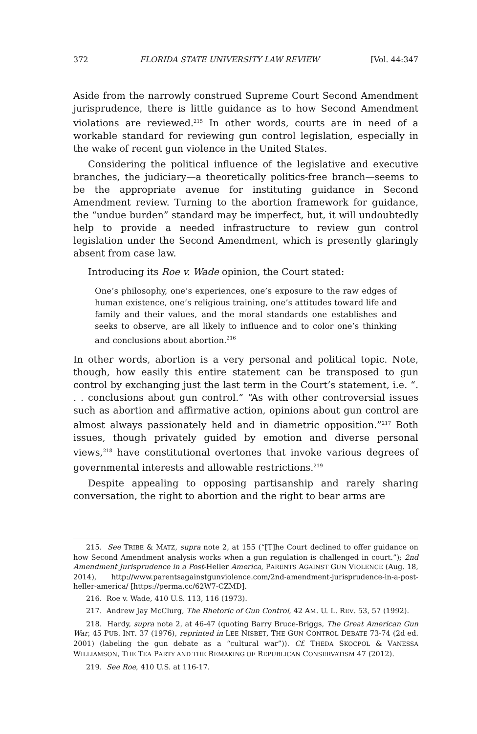372 FLORIDA STATE UNIVERSITY LAW REVIEW [Vol. 44:347
Aside from the narrowly construed Supreme Court Second Amendment jurisprudence, there is little guidance as to how Second Amendment violations are reviewed.<sup>215</sup> In other words, courts are in need of a workable standard for reviewing gun control legislation, especially in the wake of recent gun violence in the United States.
Considering the political influence of the legislative and executive branches, the judiciary—a theoretically politics-free branch—seems to be the appropriate avenue for instituting guidance in Second Amendment review. Turning to the abortion framework for guidance, the “undue burden” standard may be imperfect, but, it will undoubtedly help to provide a needed infrastructure to review gun control legislation under the Second Amendment, which is presently glaringly absent from case law.
Introducing its Roe v. Wade opinion, the Court stated:
One’s philosophy, one’s experiences, one’s exposure to the raw edges of human existence, one’s religious training, one’s attitudes toward life and family and their values, and the moral standards one establishes and seeks to observe, are all likely to influence and to color one’s thinking and conclusions about abortion.<sup>216</sup>
In other words, abortion is a very personal and political topic. Note, though, how easily this entire statement can be transposed to gun control by exchanging just the last term in the Court’s statement, i.e. “. . . conclusions about gun control.” “As with other controversial issues such as abortion and affirmative action, opinions about gun control are almost always passionately held and in diametric opposition.”<sup>217</sup> Both issues, though privately guided by emotion and diverse personal views,<sup>218</sup> have constitutional overtones that invoke various degrees of governmental interests and allowable restrictions.<sup>219</sup>
Despite appealing to opposing partisanship and rarely sharing conversation, the right to abortion and the right to bear arms are
215. See TRIBE & MATZ, supra note 2, at 155 (“[T]he Court declined to offer guidance on how Second Amendment analysis works when a gun regulation is challenged in court.”); 2nd Amendment Jurisprudence in a Post-Heller America, PARENTS AGAINST GUN VIOLENCE (Aug. 18, 2014), http://www.parentsagainstgunviolence.com/2nd-amendment-jurisprudence-in-a-post-heller-america/ [https://perma.cc/62W7-CZMD].
216. Roe v. Wade, 410 U.S. 113, 116 (1973).
217. Andrew Jay McClurg, The Rhetoric of Gun Control, 42 AM. U. L. REV. 53, 57 (1992).
218. Hardy, supra note 2, at 46-47 (quoting Barry Bruce-Briggs, The Great American Gun War, 45 PUB. INT. 37 (1976), reprinted in LEE NISBET, THE GUN CONTROL DEBATE 73-74 (2d ed. 2001) (labeling the gun debate as a “cultural war”)). Cf. THEDA SKOCPOL & VANESSA WILLIAMSON, THE TEA PARTY AND THE REMAKING OF REPUBLICAN CONSERVATISM 47 (2012).
219. See Roe, 410 U.S. at 116-17.